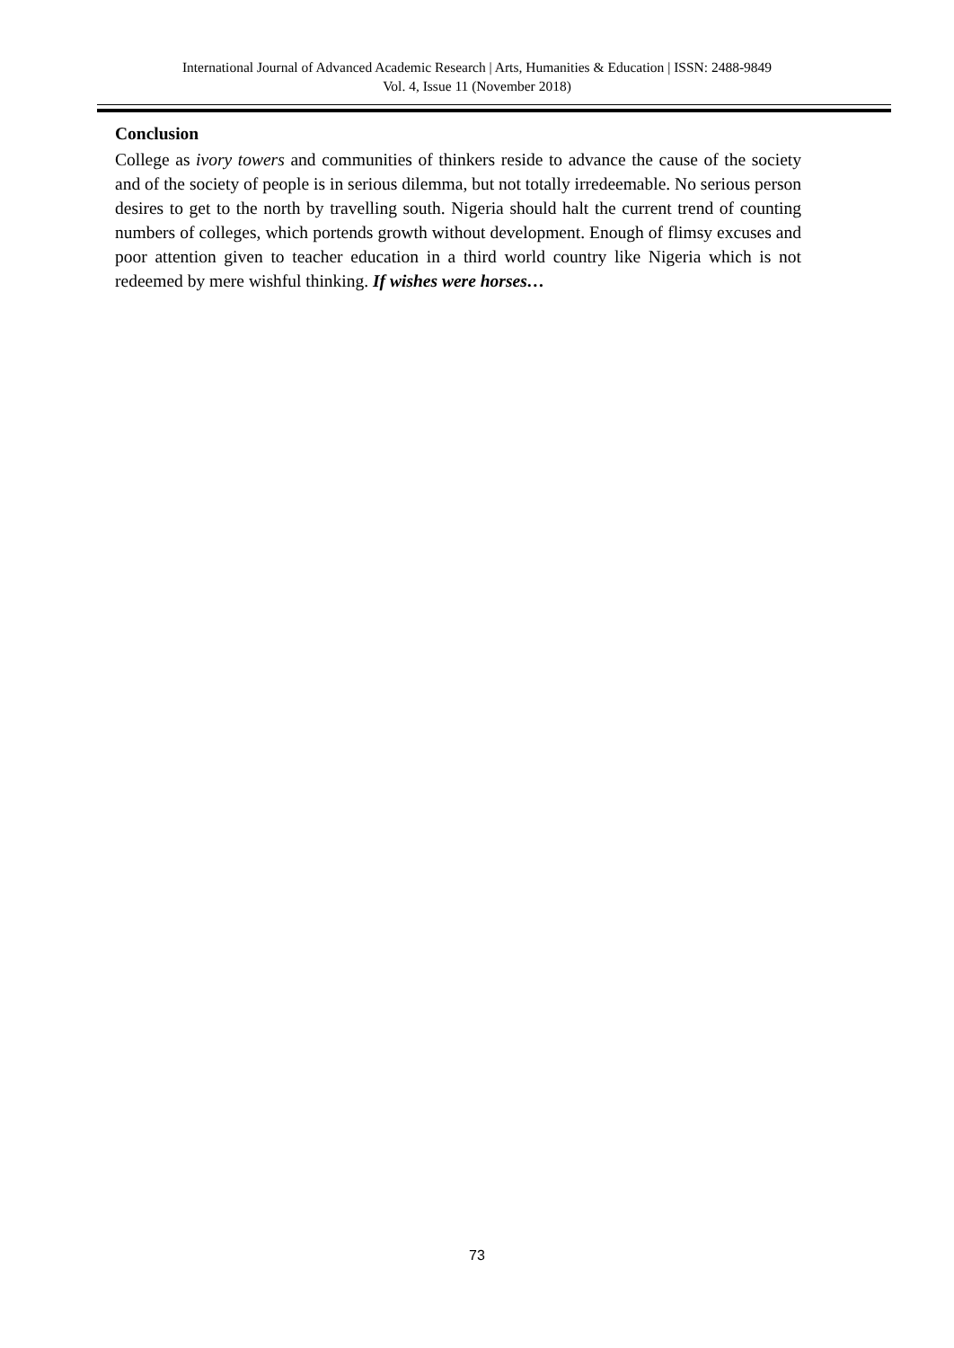International Journal of Advanced Academic Research | Arts, Humanities & Education | ISSN: 2488-9849
Vol. 4, Issue 11 (November 2018)
Conclusion
College as ivory towers and communities of thinkers reside to advance the cause of the society and of the society of people is in serious dilemma, but not totally irredeemable. No serious person desires to get to the north by travelling south. Nigeria should halt the current trend of counting numbers of colleges, which portends growth without development. Enough of flimsy excuses and poor attention given to teacher education in a third world country like Nigeria which is not redeemed by mere wishful thinking. If wishes were horses…
73